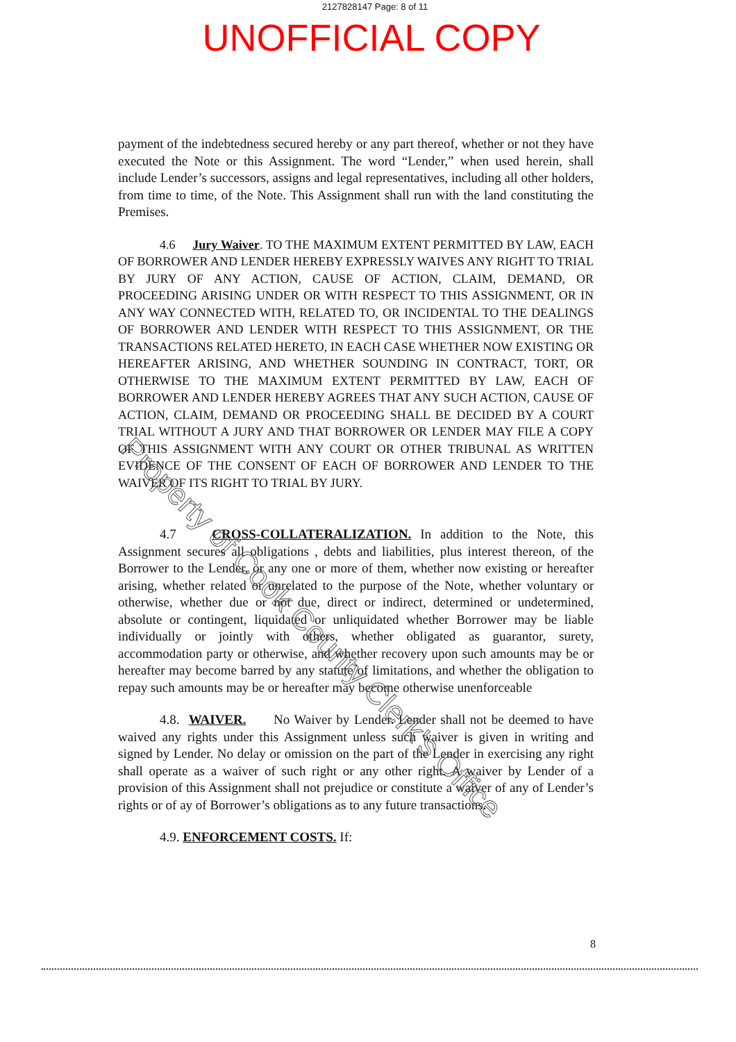2127828147 Page: 8 of 11
UNOFFICIAL COPY
payment of the indebtedness secured hereby or any part thereof, whether or not they have executed the Note or this Assignment. The word “Lender,” when used herein, shall include Lender’s successors, assigns and legal representatives, including all other holders, from time to time, of the Note. This Assignment shall run with the land constituting the Premises.
4.6 Jury Waiver. TO THE MAXIMUM EXTENT PERMITTED BY LAW, EACH OF BORROWER AND LENDER HEREBY EXPRESSLY WAIVES ANY RIGHT TO TRIAL BY JURY OF ANY ACTION, CAUSE OF ACTION, CLAIM, DEMAND, OR PROCEEDING ARISING UNDER OR WITH RESPECT TO THIS ASSIGNMENT, OR IN ANY WAY CONNECTED WITH, RELATED TO, OR INCIDENTAL TO THE DEALINGS OF BORROWER AND LENDER WITH RESPECT TO THIS ASSIGNMENT, OR THE TRANSACTIONS RELATED HERETO, IN EACH CASE WHETHER NOW EXISTING OR HEREAFTER ARISING, AND WHETHER SOUNDING IN CONTRACT, TORT, OR OTHERWISE TO THE MAXIMUM EXTENT PERMITTED BY LAW, EACH OF BORROWER AND LENDER HEREBY AGREES THAT ANY SUCH ACTION, CAUSE OF ACTION, CLAIM, DEMAND OR PROCEEDING SHALL BE DECIDED BY A COURT TRIAL WITHOUT A JURY AND THAT BORROWER OR LENDER MAY FILE A COPY OF THIS ASSIGNMENT WITH ANY COURT OR OTHER TRIBUNAL AS WRITTEN EVIDENCE OF THE CONSENT OF EACH OF BORROWER AND LENDER TO THE WAIVER OF ITS RIGHT TO TRIAL BY JURY.
4.7 CROSS-COLLATERALIZATION. In addition to the Note, this Assignment secures all obligations , debts and liabilities, plus interest thereon, of the Borrower to the Lender, or any one or more of them, whether now existing or hereafter arising, whether related or unrelated to the purpose of the Note, whether voluntary or otherwise, whether due or not due, direct or indirect, determined or undetermined, absolute or contingent, liquidated or unliquidated whether Borrower may be liable individually or jointly with others, whether obligated as guarantor, surety, accommodation party or otherwise, and whether recovery upon such amounts may be or hereafter may become barred by any statute of limitations, and whether the obligation to repay such amounts may be or hereafter may become otherwise unenforceable
4.8. WAIVER. No Waiver by Lender. Lender shall not be deemed to have waived any rights under this Assignment unless such waiver is given in writing and signed by Lender. No delay or omission on the part of the Lender in exercising any right shall operate as a waiver of such right or any other right. A waiver by Lender of a provision of this Assignment shall not prejudice or constitute a waiver of any of Lender’s rights or of ay of Borrower’s obligations as to any future transactions.
4.9. ENFORCEMENT COSTS. If:
Property of Cook County Clerk's Office
8